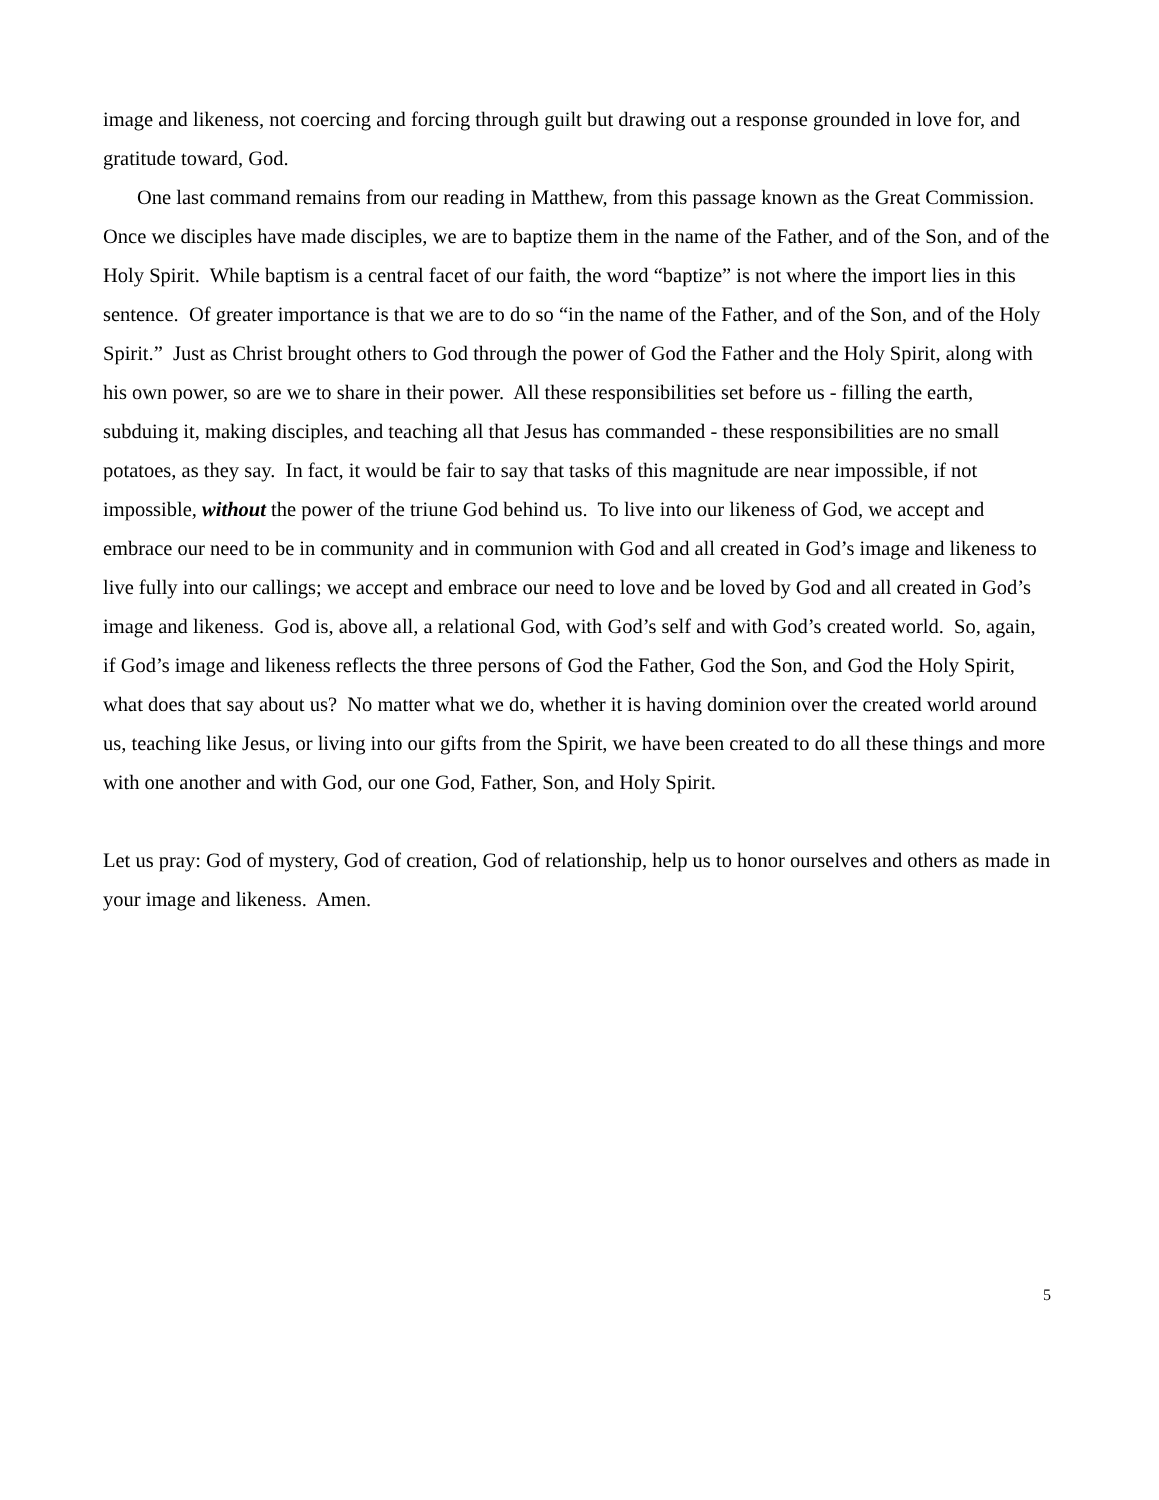image and likeness, not coercing and forcing through guilt but drawing out a response grounded in love for, and gratitude toward, God.
One last command remains from our reading in Matthew, from this passage known as the Great Commission. Once we disciples have made disciples, we are to baptize them in the name of the Father, and of the Son, and of the Holy Spirit. While baptism is a central facet of our faith, the word “baptize” is not where the import lies in this sentence. Of greater importance is that we are to do so “in the name of the Father, and of the Son, and of the Holy Spirit.” Just as Christ brought others to God through the power of God the Father and the Holy Spirit, along with his own power, so are we to share in their power. All these responsibilities set before us - filling the earth, subduing it, making disciples, and teaching all that Jesus has commanded - these responsibilities are no small potatoes, as they say. In fact, it would be fair to say that tasks of this magnitude are near impossible, if not impossible, without the power of the triune God behind us. To live into our likeness of God, we accept and embrace our need to be in community and in communion with God and all created in God’s image and likeness to live fully into our callings; we accept and embrace our need to love and be loved by God and all created in God’s image and likeness. God is, above all, a relational God, with God’s self and with God’s created world. So, again, if God’s image and likeness reflects the three persons of God the Father, God the Son, and God the Holy Spirit, what does that say about us? No matter what we do, whether it is having dominion over the created world around us, teaching like Jesus, or living into our gifts from the Spirit, we have been created to do all these things and more with one another and with God, our one God, Father, Son, and Holy Spirit.
Let us pray: God of mystery, God of creation, God of relationship, help us to honor ourselves and others as made in your image and likeness. Amen.
5